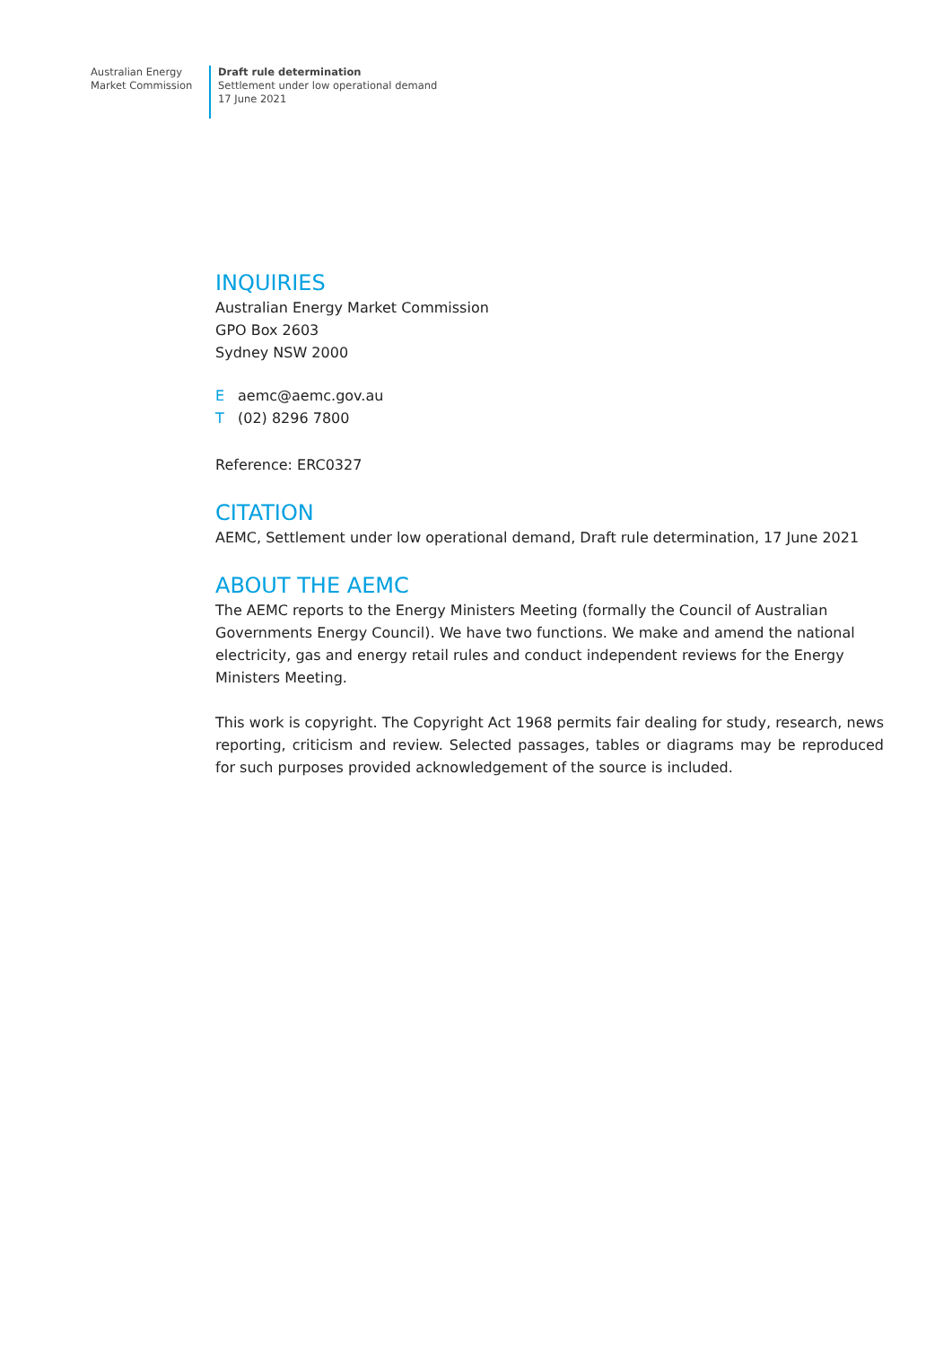Australian Energy
Market Commission
Draft rule determination
Settlement under low operational demand
17 June 2021
INQUIRIES
Australian Energy Market Commission
GPO Box 2603
Sydney NSW 2000
Eaemc@aemc.gov.au
T (02) 8296 7800
Reference: ERC0327
CITATION
AEMC, Settlement under low operational demand, Draft rule determination, 17 June 2021
ABOUT THE AEMC
The AEMC reports to the Energy Ministers Meeting (formally the Council of Australian Governments Energy Council). We have two functions. We make and amend the national electricity, gas and energy retail rules and conduct independent reviews for the Energy Ministers Meeting.
This work is copyright. The Copyright Act 1968 permits fair dealing for study, research, news reporting, criticism and review. Selected passages, tables or diagrams may be reproduced for such purposes provided acknowledgement of the source is included.